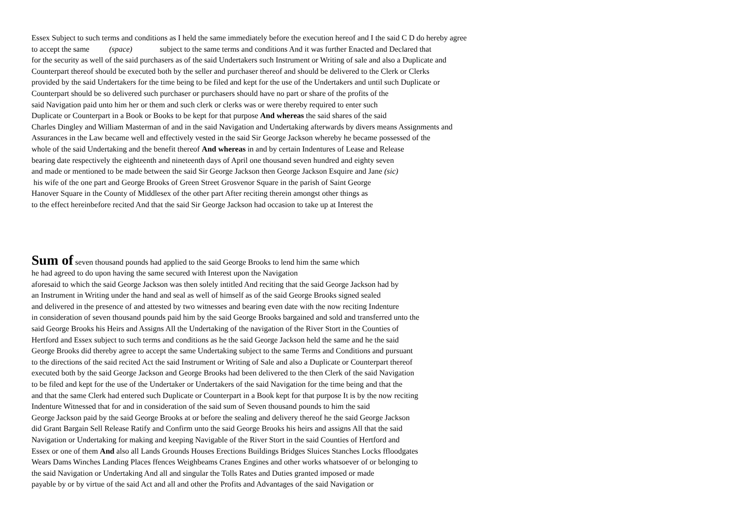Essex Subject to such terms and conditions as I held the same immediately before the execution hereof and I the said C D do hereby agree
to accept the same (space) subject to the same terms and conditions And it was further Enacted and Declared that
for the security as well of the said purchasers as of the said Undertakers such Instrument or Writing of sale and also a Duplicate and
Counterpart thereof should be executed both by the seller and purchaser thereof and should be delivered to the Clerk or Clerks
provided by the said Undertakers for the time being to be filed and kept for the use of the Undertakers and until such Duplicate or
Counterpart should be so delivered such purchaser or purchasers should have no part or share of the profits of the
said Navigation paid unto him her or them and such clerk or clerks was or were thereby required to enter such
Duplicate or Counterpart in a Book or Books to be kept for that purpose And whereas the said shares of the said
Charles Dingley and William Masterman of and in the said Navigation and Undertaking afterwards by divers means Assignments and
Assurances in the Law became well and effectively vested in the said Sir George Jackson whereby he became possessed of the
whole of the said Undertaking and the benefit thereof And whereas in and by certain Indentures of Lease and Release
bearing date respectively the eighteenth and nineteenth days of April one thousand seven hundred and eighty seven
and made or mentioned to be made between the said Sir George Jackson then George Jackson Esquire and Jane (sic)
his wife of the one part and George Brooks of Green Street Grosvenor Square in the parish of Saint George
Hanover Square in the County of Middlesex of the other part After reciting therein amongst other things as
to the effect hereinbefore recited And that the said Sir George Jackson had occasion to take up at Interest the
Sum of seven thousand pounds had applied to the said George Brooks to lend him the same which
he had agreed to do upon having the same secured with Interest upon the Navigation
aforesaid to which the said George Jackson was then solely intitled And reciting that the said George Jackson had by
an Instrument in Writing under the hand and seal as well of himself as of the said George Brooks signed sealed
and delivered in the presence of and attested by two witnesses and bearing even date with the now reciting Indenture
in consideration of seven thousand pounds paid him by the said George Brooks bargained and sold and transferred unto the
said George Brooks his Heirs and Assigns All the Undertaking of the navigation of the River Stort in the Counties of
Hertford and Essex subject to such terms and conditions as he the said George Jackson held the same and he the said
George Brooks did thereby agree to accept the same Undertaking subject to the same Terms and Conditions and pursuant
to the directions of the said recited Act the said Instrument or Writing of Sale and also a Duplicate or Counterpart thereof
executed both by the said George Jackson and George Brooks had been delivered to the then Clerk of the said Navigation
to be filed and kept for the use of the Undertaker or Undertakers of the said Navigation for the time being and that the
and that the same Clerk had entered such Duplicate or Counterpart in a Book kept for that purpose It is by the now reciting
Indenture Witnessed that for and in consideration of the said sum of Seven thousand pounds to him the said
George Jackson paid by the said George Brooks at or before the sealing and delivery thereof he the said George Jackson
did Grant Bargain Sell Release Ratify and Confirm unto the said George Brooks his heirs and assigns All that the said
Navigation or Undertaking for making and keeping Navigable of the River Stort in the said Counties of Hertford and
Essex or one of them And also all Lands Grounds Houses Erections Buildings Bridges Sluices Stanches Locks ffloodgates
Wears Dams Winches Landing Places ffences Weighbeams Cranes Engines and other works whatsoever of or belonging to
the said Navigation or Undertaking And all and singular the Tolls Rates and Duties granted imposed or made
payable by or by virtue of the said Act and all and other the Profits and Advantages of the said Navigation or